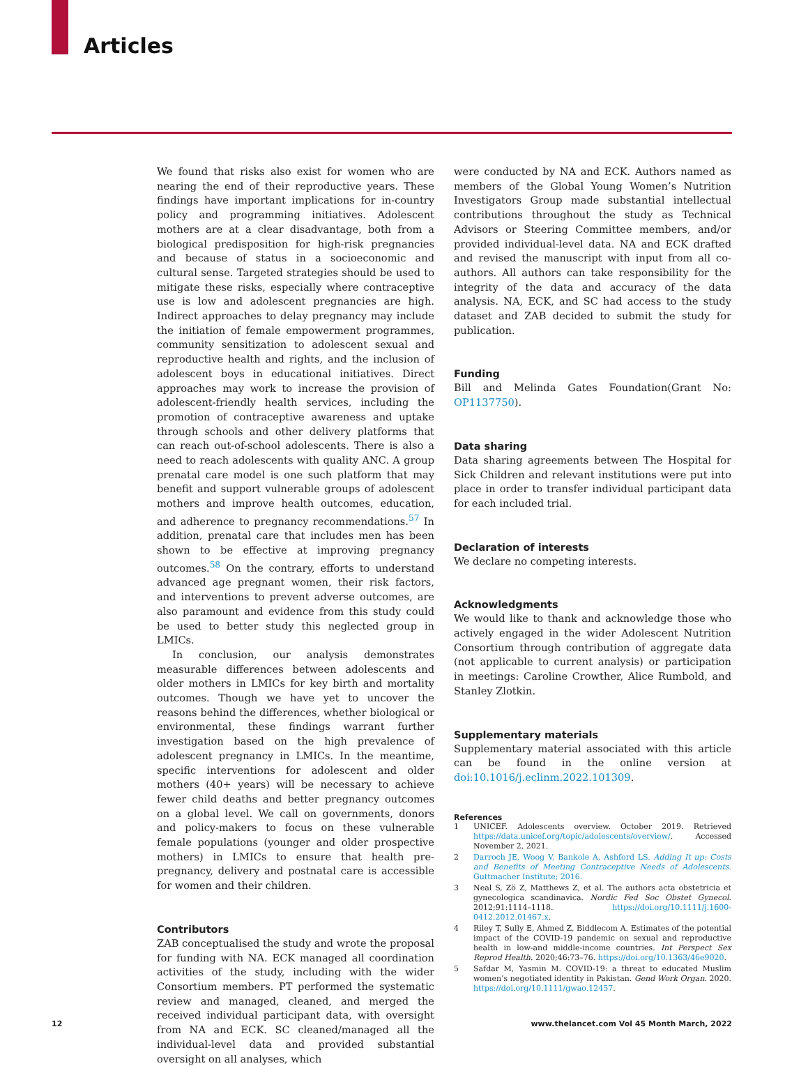Articles
We found that risks also exist for women who are nearing the end of their reproductive years. These findings have important implications for in-country policy and programming initiatives. Adolescent mothers are at a clear disadvantage, both from a biological predisposition for high-risk pregnancies and because of status in a socioeconomic and cultural sense. Targeted strategies should be used to mitigate these risks, especially where contraceptive use is low and adolescent pregnancies are high. Indirect approaches to delay pregnancy may include the initiation of female empowerment programmes, community sensitization to adolescent sexual and reproductive health and rights, and the inclusion of adolescent boys in educational initiatives. Direct approaches may work to increase the provision of adolescent-friendly health services, including the promotion of contraceptive awareness and uptake through schools and other delivery platforms that can reach out-of-school adolescents. There is also a need to reach adolescents with quality ANC. A group prenatal care model is one such platform that may benefit and support vulnerable groups of adolescent mothers and improve health outcomes, education, and adherence to pregnancy recommendations.<sup>57</sup> In addition, prenatal care that includes men has been shown to be effective at improving pregnancy outcomes.<sup>58</sup> On the contrary, efforts to understand advanced age pregnant women, their risk factors, and interventions to prevent adverse outcomes, are also paramount and evidence from this study could be used to better study this neglected group in LMICs.
In conclusion, our analysis demonstrates measurable differences between adolescents and older mothers in LMICs for key birth and mortality outcomes. Though we have yet to uncover the reasons behind the differences, whether biological or environmental, these findings warrant further investigation based on the high prevalence of adolescent pregnancy in LMICs. In the meantime, specific interventions for adolescent and older mothers (40+ years) will be necessary to achieve fewer child deaths and better pregnancy outcomes on a global level. We call on governments, donors and policy-makers to focus on these vulnerable female populations (younger and older prospective mothers) in LMICs to ensure that health pre-pregnancy, delivery and postnatal care is accessible for women and their children.
Contributors
ZAB conceptualised the study and wrote the proposal for funding with NA. ECK managed all coordination activities of the study, including with the wider Consortium members. PT performed the systematic review and managed, cleaned, and merged the received individual participant data, with oversight from NA and ECK. SC cleaned/managed all the individual-level data and provided substantial oversight on all analyses, which
were conducted by NA and ECK. Authors named as members of the Global Young Women’s Nutrition Investigators Group made substantial intellectual contributions throughout the study as Technical Advisors or Steering Committee members, and/or provided individual-level data. NA and ECK drafted and revised the manuscript with input from all co-authors. All authors can take responsibility for the integrity of the data and accuracy of the data analysis. NA, ECK, and SC had access to the study dataset and ZAB decided to submit the study for publication.
Funding
Bill and Melinda Gates Foundation(Grant No: OP1137750).
Data sharing
Data sharing agreements between The Hospital for Sick Children and relevant institutions were put into place in order to transfer individual participant data for each included trial.
Declaration of interests
We declare no competing interests.
Acknowledgments
We would like to thank and acknowledge those who actively engaged in the wider Adolescent Nutrition Consortium through contribution of aggregate data (not applicable to current analysis) or participation in meetings: Caroline Crowther, Alice Rumbold, and Stanley Zlotkin.
Supplementary materials
Supplementary material associated with this article can be found in the online version at doi:10.1016/j.eclinm.2022.101309.
References
1 UNICEF. Adolescents overview. October 2019. Retrieved https://data.unicef.org/topic/adolescents/overview/. Accessed November 2, 2021.
2 Darroch JE, Woog V, Bankole A, Ashford LS. Adding It up: Costs and Benefits of Meeting Contraceptive Needs of Adolescents. Guttmacher Institute; 2016.
3 Neal S, Zö Z, Matthews Z, et al. The authors acta obstetricia et gynecologica scandinavica. Nordic Fed Soc Obstet Gynecol. 2012;91:1114–1118. https://doi.org/10.1111/j.1600-0412.2012.01467.x.
4 Riley T, Sully E, Ahmed Z, Biddlecom A. Estimates of the potential impact of the COVID-19 pandemic on sexual and reproductive health in low-and middle-income countries. Int Perspect Sex Reprod Health. 2020;46:73–76. https://doi.org/10.1363/46e9020.
5 Safdar M, Yasmin M. COVID-19: a threat to educated Muslim women’s negotiated identity in Pakistan. Gend Work Organ. 2020. https://doi.org/10.1111/gwao.12457.
12 www.thelancet.com Vol 45 Month March, 2022